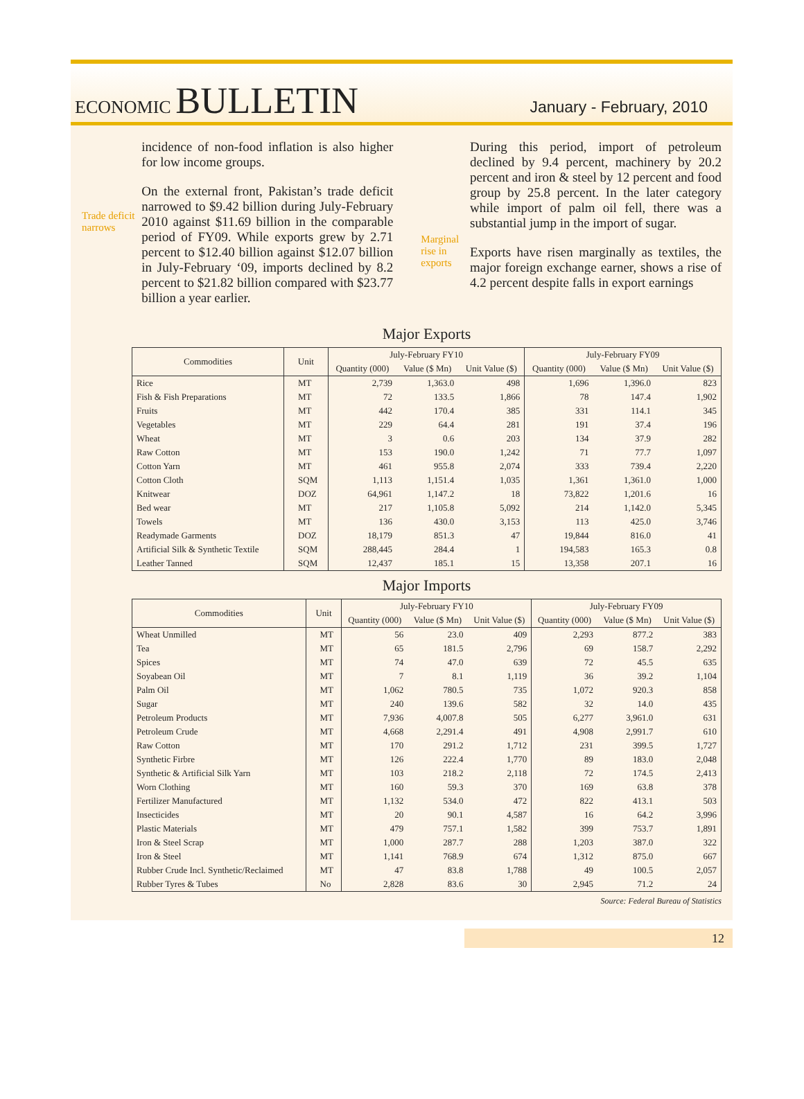ECONOMIC BULLETIN
January - February, 2010
Trade deficit narrows
incidence of non-food inflation is also higher for low income groups.
On the external front, Pakistan’s trade deficit narrowed to $9.42 billion during July-February 2010 against $11.69 billion in the comparable period of FY09. While exports grew by 2.71 percent to $12.40 billion against $12.07 billion in July-February ‘09, imports declined by 8.2 percent to $21.82 billion compared with $23.77 billion a year earlier.
Marginal rise in exports
During this period, import of petroleum declined by 9.4 percent, machinery by 20.2 percent and iron & steel by 12 percent and food group by 25.8 percent. In the later category while import of palm oil fell, there was a substantial jump in the import of sugar.
Exports have risen marginally as textiles, the major foreign exchange earner, shows a rise of 4.2 percent despite falls in export earnings
Major Exports
| Commodities | Unit | July-February FY10 | | | July-February FY09 | | |
| --- | --- | --- | --- | --- | --- | --- | --- |
| | | Quantity (000) | Value ($ Mn) | Unit Value ($) | Quantity (000) | Value ($ Mn) | Unit Value ($) |
| Rice | MT | 2,739 | 1,363.0 | 498 | 1,696 | 1,396.0 | 823 |
| Fish & Fish Preparations | MT | 72 | 133.5 | 1,866 | 78 | 147.4 | 1,902 |
| Fruits | MT | 442 | 170.4 | 385 | 331 | 114.1 | 345 |
| Vegetables | MT | 229 | 64.4 | 281 | 191 | 37.4 | 196 |
| Wheat | MT | 3 | 0.6 | 203 | 134 | 37.9 | 282 |
| Raw Cotton | MT | 153 | 190.0 | 1,242 | 71 | 77.7 | 1,097 |
| Cotton Yarn | MT | 461 | 955.8 | 2,074 | 333 | 739.4 | 2,220 |
| Cotton Cloth | SQM | 1,113 | 1,151.4 | 1,035 | 1,361 | 1,361.0 | 1,000 |
| Knitwear | DOZ | 64,961 | 1,147.2 | 18 | 73,822 | 1,201.6 | 16 |
| Bed wear | MT | 217 | 1,105.8 | 5,092 | 214 | 1,142.0 | 5,345 |
| Towels | MT | 136 | 430.0 | 3,153 | 113 | 425.0 | 3,746 |
| Readymade Garments | DOZ | 18,179 | 851.3 | 47 | 19,844 | 816.0 | 41 |
| Artificial Silk & Synthetic Textile | SQM | 288,445 | 284.4 | 1 | 194,583 | 165.3 | 0.8 |
| Leather Tanned | SQM | 12,437 | 185.1 | 15 | 13,358 | 207.1 | 16 |
Major Imports
| Commodities | Unit | July-February FY10 | | | July-February FY09 | | |
| --- | --- | --- | --- | --- | --- | --- | --- |
| | | Quantity (000) | Value ($ Mn) | Unit Value ($) | Quantity (000) | Value ($ Mn) | Unit Value ($) |
| Wheat Unmilled | MT | 56 | 23.0 | 409 | 2,293 | 877.2 | 383 |
| Tea | MT | 65 | 181.5 | 2,796 | 69 | 158.7 | 2,292 |
| Spices | MT | 74 | 47.0 | 639 | 72 | 45.5 | 635 |
| Soyabean Oil | MT | 7 | 8.1 | 1,119 | 36 | 39.2 | 1,104 |
| Palm Oil | MT | 1,062 | 780.5 | 735 | 1,072 | 920.3 | 858 |
| Sugar | MT | 240 | 139.6 | 582 | 32 | 14.0 | 435 |
| Petroleum Products | MT | 7,936 | 4,007.8 | 505 | 6,277 | 3,961.0 | 631 |
| Petroleum Crude | MT | 4,668 | 2,291.4 | 491 | 4,908 | 2,991.7 | 610 |
| Raw Cotton | MT | 170 | 291.2 | 1,712 | 231 | 399.5 | 1,727 |
| Synthetic Firbre | MT | 126 | 222.4 | 1,770 | 89 | 183.0 | 2,048 |
| Synthetic & Artificial Silk Yarn | MT | 103 | 218.2 | 2,118 | 72 | 174.5 | 2,413 |
| Worn Clothing | MT | 160 | 59.3 | 370 | 169 | 63.8 | 378 |
| Fertilizer Manufactured | MT | 1,132 | 534.0 | 472 | 822 | 413.1 | 503 |
| Insecticides | MT | 20 | 90.1 | 4,587 | 16 | 64.2 | 3,996 |
| Plastic Materials | MT | 479 | 757.1 | 1,582 | 399 | 753.7 | 1,891 |
| Iron & Steel Scrap | MT | 1,000 | 287.7 | 288 | 1,203 | 387.0 | 322 |
| Iron & Steel | MT | 1,141 | 768.9 | 674 | 1,312 | 875.0 | 667 |
| Rubber Crude Incl. Synthetic/Reclaimed | MT | 47 | 83.8 | 1,788 | 49 | 100.5 | 2,057 |
| Rubber Tyres & Tubes | No | 2,828 | 83.6 | 30 | 2,945 | 71.2 | 24 |
Source: Federal Bureau of Statistics
12